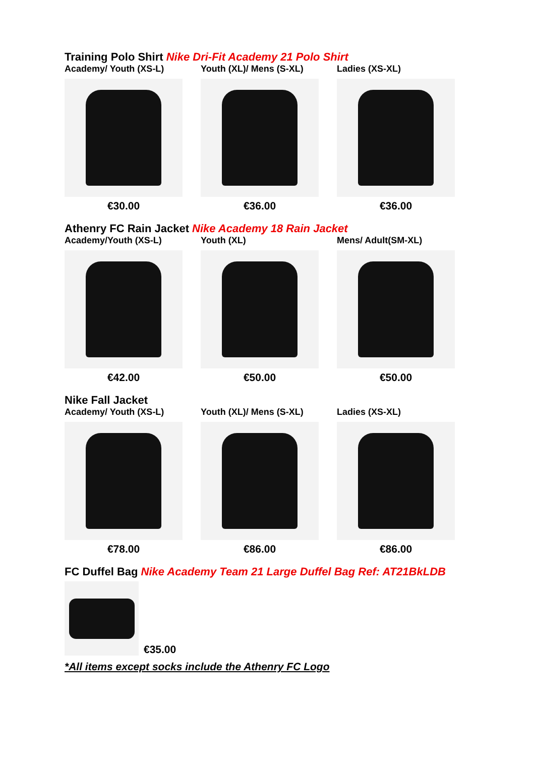Training Polo Shirt Nike Dri-Fit Academy 21 Polo Shirt
Academy/ Youth (XS-L)
€30.00
Youth (XL)/ Mens (S-XL)
€36.00
Ladies (XS-XL)
€36.00
Athenry FC Rain Jacket Nike Academy 18 Rain Jacket
Academy/Youth (XS-L)
€42.00
Youth (XL)
€50.00
Mens/ Adult(SM-XL)
€50.00
Nike Fall Jacket
Academy/ Youth (XS-L)
€78.00
Youth (XL)/ Mens (S-XL)
€86.00
Ladies (XS-XL)
€86.00
FC Duffel Bag Nike Academy Team 21 Large Duffel Bag Ref: AT21BkLDB
€35.00
*All items except socks include the Athenry FC Logo